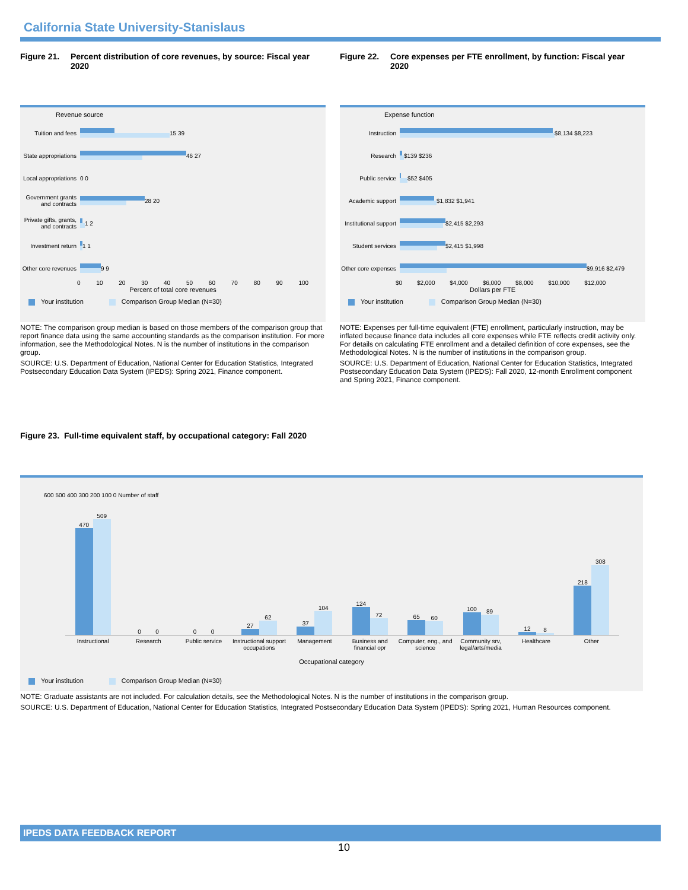California State University-Stanislaus
Figure 21. Percent distribution of core revenues, by source: Fiscal year 2020
Revenue source
Tuition and fees
15 39
State appropriations
46 27
Local appropriations 0 0
Government grants and contracts
28 20
Private gifts, grants, and contracts
1 2
Investment return
1 1
Other core revenues
9 9
0 10 20 30 40 50 60 70 80 90 100
Percent of total core revenues
Your institution Comparison Group Median (N=30)
NOTE: The comparison group median is based on those members of the comparison group that report finance data using the same accounting standards as the comparison institution. For more information, see the Methodological Notes. N is the number of institutions in the comparison group.
SOURCE: U.S. Department of Education, National Center for Education Statistics, Integrated Postsecondary Education Data System (IPEDS): Spring 2021, Finance component.
Figure 22. Core expenses per FTE enrollment, by function: Fiscal year 2020
Expense function
Instruction $8,134 $8,223
Research $139 $236
Public service $52 $405
Academic support
$1,832 $1,941
Institutional support
$2,415 $2,293
Student services
$2,415 $1,998
Other core expenses
$9,916 $2,479
$0 $2,000 $4,000 $6,000 $8,000 $10,000 $12,000
Dollars per FTE
Your institution Comparison Group Median (N=30)
NOTE: Expenses per full-time equivalent (FTE) enrollment, particularly instruction, may be inflated because finance data includes all core expenses while FTE reflects credit activity only. For details on calculating FTE enrollment and a detailed definition of core expenses, see the Methodological Notes. N is the number of institutions in the comparison group.
SOURCE: U.S. Department of Education, National Center for Education Statistics, Integrated Postsecondary Education Data System (IPEDS): Fall 2020, 12-month Enrollment component and Spring 2021, Finance component.
Figure 23. Full-time equivalent staff, by occupational category: Fall 2020
600 500 400 300 200 100 0 Number of staff
470
509
0
0
0
0
27
62
37
104
124
72
65
60
100
89
12
8
218
308
Instructional Research Public service Instructional support occupations
Management Business and financial opr Computer, eng., and science Community srv, legal/arts/media
Healthcare Other
Occupational category
Your institution Comparison Group Median (N=30)
NOTE: Graduate assistants are not included. For calculation details, see the Methodological Notes. N is the number of institutions in the comparison group.
SOURCE: U.S. Department of Education, National Center for Education Statistics, Integrated Postsecondary Education Data System (IPEDS): Spring 2021, Human Resources component.
IPEDS DATA FEEDBACK REPORT
10